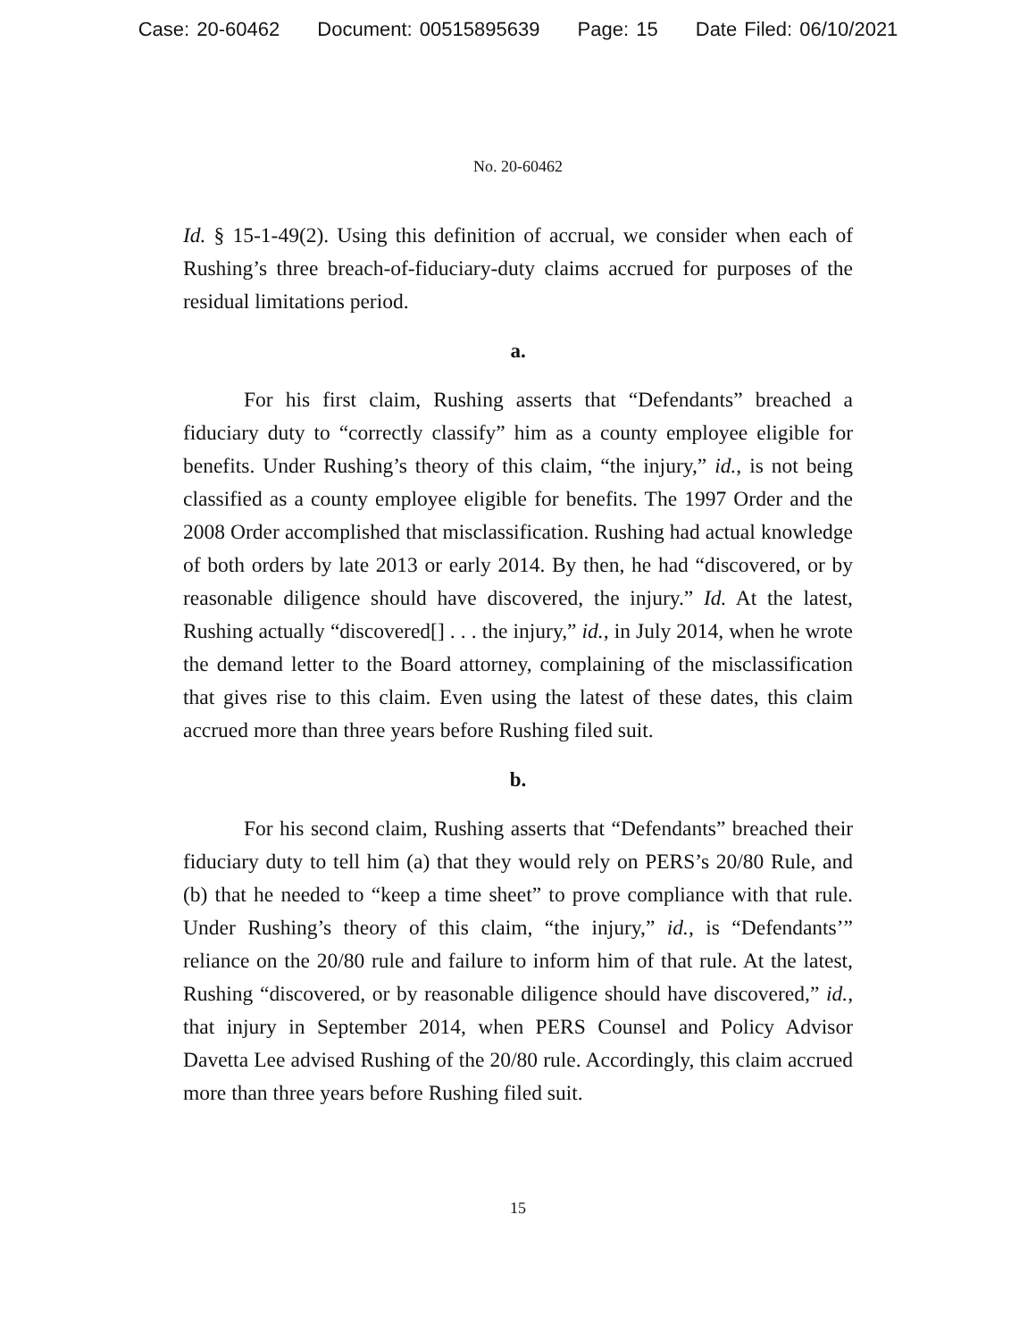Case: 20-60462 Document: 00515895639 Page: 15 Date Filed: 06/10/2021
No. 20-60462
Id. § 15-1-49(2). Using this definition of accrual, we consider when each of Rushing’s three breach-of-fiduciary-duty claims accrued for purposes of the residual limitations period.
a.
For his first claim, Rushing asserts that “Defendants” breached a fiduciary duty to “correctly classify” him as a county employee eligible for benefits. Under Rushing’s theory of this claim, “the injury,” id., is not being classified as a county employee eligible for benefits. The 1997 Order and the 2008 Order accomplished that misclassification. Rushing had actual knowledge of both orders by late 2013 or early 2014. By then, he had “discovered, or by reasonable diligence should have discovered, the injury.” Id. At the latest, Rushing actually “discovered[] . . . the injury,” id., in July 2014, when he wrote the demand letter to the Board attorney, complaining of the misclassification that gives rise to this claim. Even using the latest of these dates, this claim accrued more than three years before Rushing filed suit.
b.
For his second claim, Rushing asserts that “Defendants” breached their fiduciary duty to tell him (a) that they would rely on PERS’s 20/80 Rule, and (b) that he needed to “keep a time sheet” to prove compliance with that rule. Under Rushing’s theory of this claim, “the injury,” id., is “Defendants’” reliance on the 20/80 rule and failure to inform him of that rule. At the latest, Rushing “discovered, or by reasonable diligence should have discovered,” id., that injury in September 2014, when PERS Counsel and Policy Advisor Davetta Lee advised Rushing of the 20/80 rule. Accordingly, this claim accrued more than three years before Rushing filed suit.
15